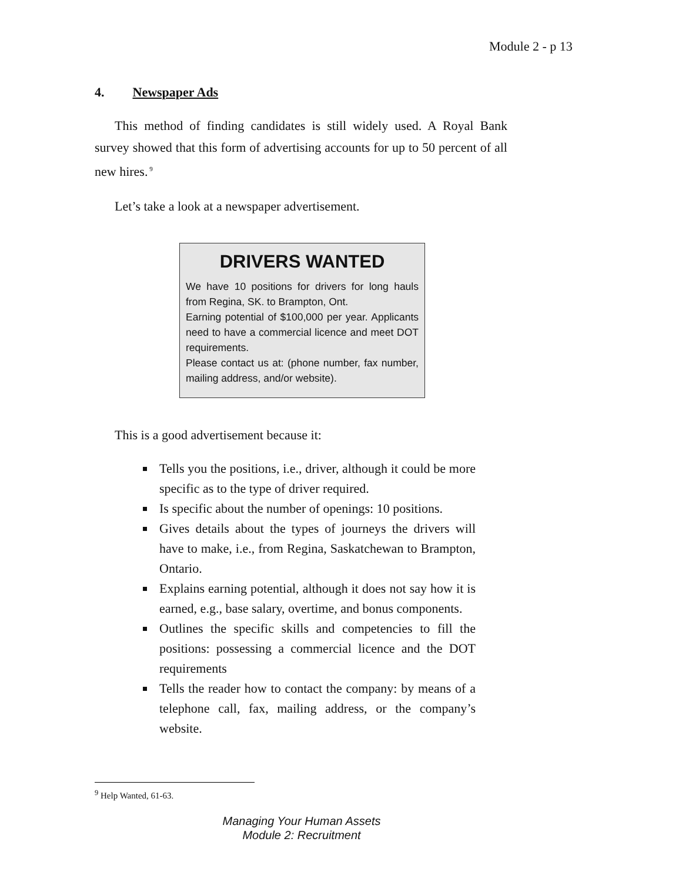Module 2 - p 13
4. Newspaper Ads
This method of finding candidates is still widely used. A Royal Bank survey showed that this form of advertising accounts for up to 50 percent of all new hires.<sup>9</sup>
Let’s take a look at a newspaper advertisement.
DRIVERS WANTED
We have 10 positions for drivers for long hauls from Regina, SK. to Brampton, Ont.
Earning potential of $100,000 per year. Applicants need to have a commercial licence and meet DOT requirements.
Please contact us at: (phone number, fax number, mailing address, and/or website).
This is a good advertisement because it:
Tells you the positions, i.e., driver, although it could be more specific as to the type of driver required.
Is specific about the number of openings: 10 positions.
Gives details about the types of journeys the drivers will have to make, i.e., from Regina, Saskatchewan to Brampton, Ontario.
Explains earning potential, although it does not say how it is earned, e.g., base salary, overtime, and bonus components.
Outlines the specific skills and competencies to fill the positions: possessing a commercial licence and the DOT requirements
Tells the reader how to contact the company: by means of a telephone call, fax, mailing address, or the company’s website.
<sup>9</sup> Help Wanted, 61-63.
Managing Your Human Assets
Module 2: Recruitment